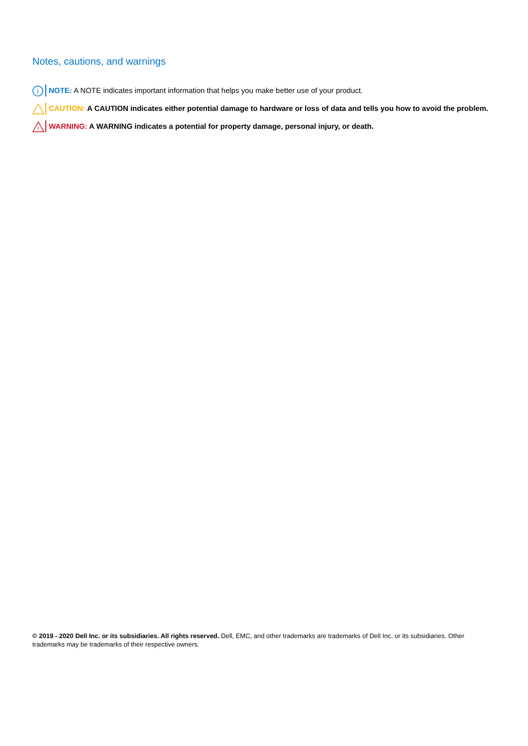Notes, cautions, and warnings
i
NOTE: A NOTE indicates important information that helps you make better use of your product.
CAUTION: A CAUTION indicates either potential damage to hardware or loss of data and tells you how to avoid the problem.
!
WARNING: A WARNING indicates a potential for property damage, personal injury, or death.
© 2019 - 2020 Dell Inc. or its subsidiaries. All rights reserved. Dell, EMC, and other trademarks are trademarks of Dell Inc. or its subsidiaries. Other trademarks may be trademarks of their respective owners.